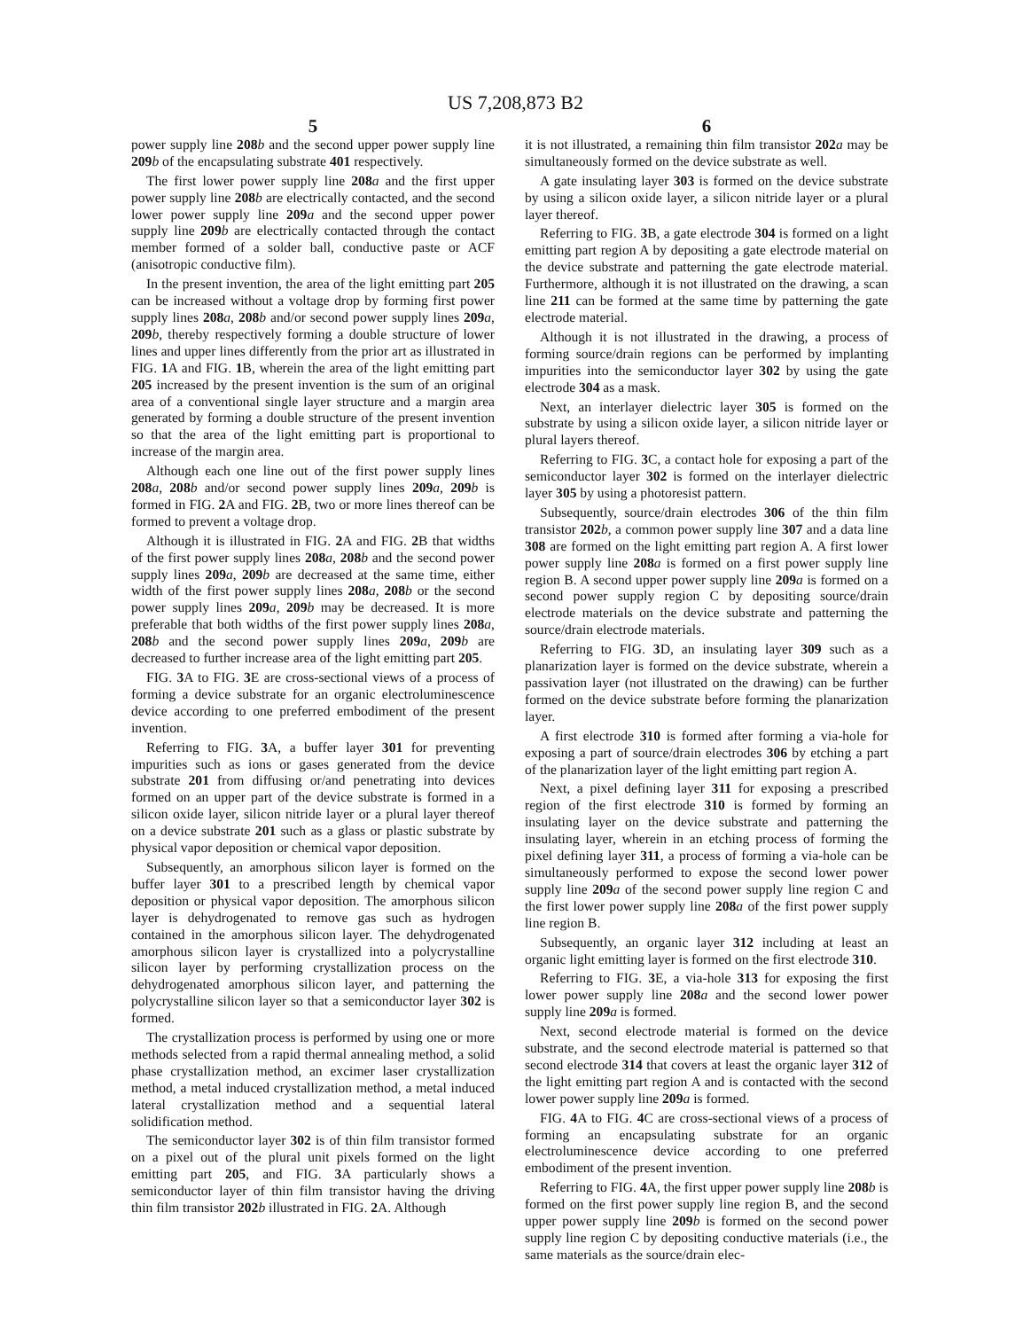US 7,208,873 B2
5
power supply line 208 b and the second upper power supply line 209 b of the encapsulating substrate 401 respectively.
The first lower power supply line 208 a and the first upper power supply line 208 b are electrically contacted, and the second lower power supply line 209 a and the second upper power supply line 209 b are electrically contacted through the contact member formed of a solder ball, conductive paste or ACF (anisotropic conductive film).
In the present invention, the area of the light emitting part 205 can be increased without a voltage drop by forming first power supply lines 208 a, 208 b and/or second power supply lines 209 a, 209 b, thereby respectively forming a double structure of lower lines and upper lines differently from the prior art as illustrated in FIG. 1 A and FIG. 1 B, wherein the area of the light emitting part 205 increased by the present invention is the sum of an original area of a conventional single layer structure and a margin area generated by forming a double structure of the present invention so that the area of the light emitting part is proportional to increase of the margin area.
Although each one line out of the first power supply lines 208 a, 208 b and/or second power supply lines 209 a, 209 b is formed in FIG. 2 A and FIG. 2 B, two or more lines thereof can be formed to prevent a voltage drop.
Although it is illustrated in FIG. 2 A and FIG. 2 B that widths of the first power supply lines 208 a, 208 b and the second power supply lines 209 a, 209 b are decreased at the same time, either width of the first power supply lines 208 a, 208 b or the second power supply lines 209 a, 209 b may be decreased. It is more preferable that both widths of the first power supply lines 208 a, 208 b and the second power supply lines 209 a, 209 b are decreased to further increase area of the light emitting part 205.
FIG. 3 A to FIG. 3 E are cross-sectional views of a process of forming a device substrate for an organic electroluminescence device according to one preferred embodiment of the present invention.
Referring to FIG. 3 A, a buffer layer 301 for preventing impurities such as ions or gases generated from the device substrate 201 from diffusing or/and penetrating into devices formed on an upper part of the device substrate is formed in a silicon oxide layer, silicon nitride layer or a plural layer thereof on a device substrate 201 such as a glass or plastic substrate by physical vapor deposition or chemical vapor deposition.
Subsequently, an amorphous silicon layer is formed on the buffer layer 301 to a prescribed length by chemical vapor deposition or physical vapor deposition. The amorphous silicon layer is dehydrogenated to remove gas such as hydrogen contained in the amorphous silicon layer. The dehydrogenated amorphous silicon layer is crystallized into a polycrystalline silicon layer by performing crystallization process on the dehydrogenated amorphous silicon layer, and patterning the polycrystalline silicon layer so that a semiconductor layer 302 is formed.
The crystallization process is performed by using one or more methods selected from a rapid thermal annealing method, a solid phase crystallization method, an excimer laser crystallization method, a metal induced crystallization method, a metal induced lateral crystallization method and a sequential lateral solidification method.
The semiconductor layer 302 is of thin film transistor formed on a pixel out of the plural unit pixels formed on the light emitting part 205, and FIG. 3 A particularly shows a semiconductor layer of thin film transistor having the driving thin film transistor 202 b illustrated in FIG. 2 A. Although
6
it is not illustrated, a remaining thin film transistor 202 a may be simultaneously formed on the device substrate as well.
A gate insulating layer 303 is formed on the device substrate by using a silicon oxide layer, a silicon nitride layer or a plural layer thereof.
Referring to FIG. 3 B, a gate electrode 304 is formed on a light emitting part region A by depositing a gate electrode material on the device substrate and patterning the gate electrode material. Furthermore, although it is not illustrated on the drawing, a scan line 211 can be formed at the same time by patterning the gate electrode material.
Although it is not illustrated in the drawing, a process of forming source/drain regions can be performed by implanting impurities into the semiconductor layer 302 by using the gate electrode 304 as a mask.
Next, an interlayer dielectric layer 305 is formed on the substrate by using a silicon oxide layer, a silicon nitride layer or plural layers thereof.
Referring to FIG. 3 C, a contact hole for exposing a part of the semiconductor layer 302 is formed on the interlayer dielectric layer 305 by using a photoresist pattern.
Subsequently, source/drain electrodes 306 of the thin film transistor 202 b, a common power supply line 307 and a data line 308 are formed on the light emitting part region A. A first lower power supply line 208 a is formed on a first power supply line region B. A second upper power supply line 209 a is formed on a second power supply region C by depositing source/drain electrode materials on the device substrate and patterning the source/drain electrode materials.
Referring to FIG. 3 D, an insulating layer 309 such as a planarization layer is formed on the device substrate, wherein a passivation layer (not illustrated on the drawing) can be further formed on the device substrate before forming the planarization layer.
A first electrode 310 is formed after forming a via-hole for exposing a part of source/drain electrodes 306 by etching a part of the planarization layer of the light emitting part region A.
Next, a pixel defining layer 311 for exposing a prescribed region of the first electrode 310 is formed by forming an insulating layer on the device substrate and patterning the insulating layer, wherein in an etching process of forming the pixel defining layer 311, a process of forming a via-hole can be simultaneously performed to expose the second lower power supply line 209 a of the second power supply line region C and the first lower power supply line 208 a of the first power supply line region B.
Subsequently, an organic layer 312 including at least an organic light emitting layer is formed on the first electrode 310.
Referring to FIG. 3 E, a via-hole 313 for exposing the first lower power supply line 208 a and the second lower power supply line 209 a is formed.
Next, second electrode material is formed on the device substrate, and the second electrode material is patterned so that second electrode 314 that covers at least the organic layer 312 of the light emitting part region A and is contacted with the second lower power supply line 209 a is formed.
FIG. 4 A to FIG. 4 C are cross-sectional views of a process of forming an encapsulating substrate for an organic electroluminescence device according to one preferred embodiment of the present invention.
Referring to FIG. 4 A, the first upper power supply line 208 b is formed on the first power supply line region B, and the second upper power supply line 209 b is formed on the second power supply line region C by depositing conductive materials (i.e., the same materials as the source/drain elec-